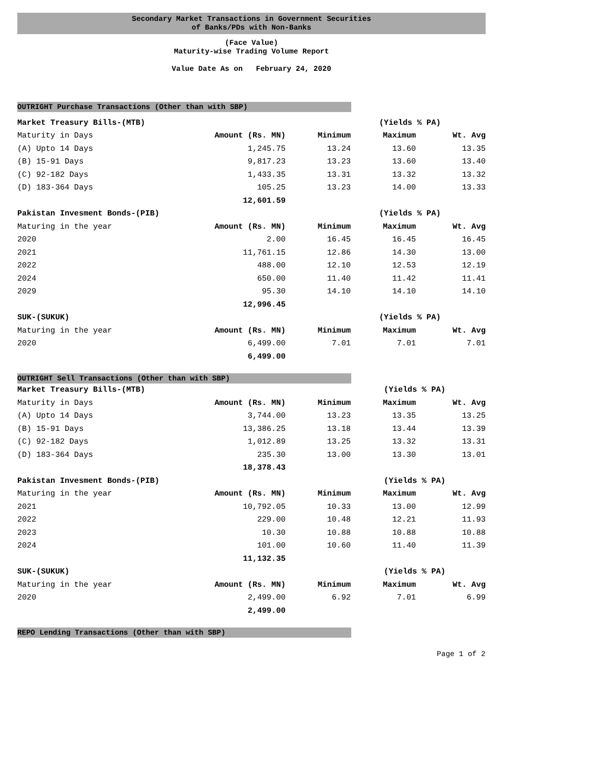Secondary Market Transactions in Government Securities
of Banks/PDs with Non-Banks
(Face Value)
Maturity-wise Trading Volume Report
Value Date As on February 24, 2020
OUTRIGHT Purchase Transactions (Other than with SBP)
| Market Treasury Bills-(MTB) | | | (Yields % PA) | |
| Maturity in Days | Amount (Rs. MN) | Minimum | Maximum | Wt. Avg |
| (A) Upto 14 Days | 1,245.75 | 13.24 | 13.60 | 13.35 |
| (B) 15-91 Days | 9,817.23 | 13.23 | 13.60 | 13.40 |
| (C) 92-182 Days | 1,433.35 | 13.31 | 13.32 | 13.32 |
| (D) 183-364 Days | 105.25 | 13.23 | 14.00 | 13.33 |
| | 12,601.59 | | | |
| Pakistan Invesment Bonds-(PIB) | | | (Yields % PA) | |
| Maturing in the year | Amount (Rs. MN) | Minimum | Maximum | Wt. Avg |
| 2020 | 2.00 | 16.45 | 16.45 | 16.45 |
| 2021 | 11,761.15 | 12.86 | 14.30 | 13.00 |
| 2022 | 488.00 | 12.10 | 12.53 | 12.19 |
| 2024 | 650.00 | 11.40 | 11.42 | 11.41 |
| 2029 | 95.30 | 14.10 | 14.10 | 14.10 |
| | 12,996.45 | | | |
| SUK-(SUKUK) | | | (Yields % PA) | |
| Maturing in the year | Amount (Rs. MN) | Minimum | Maximum | Wt. Avg |
| 2020 | 6,499.00 | 7.01 | 7.01 | 7.01 |
| | 6,499.00 | | | |
OUTRIGHT Sell Transactions (Other than with SBP)
| Market Treasury Bills-(MTB) | | | (Yields % PA) | |
| Maturity in Days | Amount (Rs. MN) | Minimum | Maximum | Wt. Avg |
| (A) Upto 14 Days | 3,744.00 | 13.23 | 13.35 | 13.25 |
| (B) 15-91 Days | 13,386.25 | 13.18 | 13.44 | 13.39 |
| (C) 92-182 Days | 1,012.89 | 13.25 | 13.32 | 13.31 |
| (D) 183-364 Days | 235.30 | 13.00 | 13.30 | 13.01 |
| | 18,378.43 | | | |
| Pakistan Invesment Bonds-(PIB) | | | (Yields % PA) | |
| Maturing in the year | Amount (Rs. MN) | Minimum | Maximum | Wt. Avg |
| 2021 | 10,792.05 | 10.33 | 13.00 | 12.99 |
| 2022 | 229.00 | 10.48 | 12.21 | 11.93 |
| 2023 | 10.30 | 10.88 | 10.88 | 10.88 |
| 2024 | 101.00 | 10.60 | 11.40 | 11.39 |
| | 11,132.35 | | | |
| SUK-(SUKUK) | | | (Yields % PA) | |
| Maturing in the year | Amount (Rs. MN) | Minimum | Maximum | Wt. Avg |
| 2020 | 2,499.00 | 6.92 | 7.01 | 6.99 |
| | 2,499.00 | | | |
REPO Lending Transactions (Other than with SBP)
Page 1 of 2